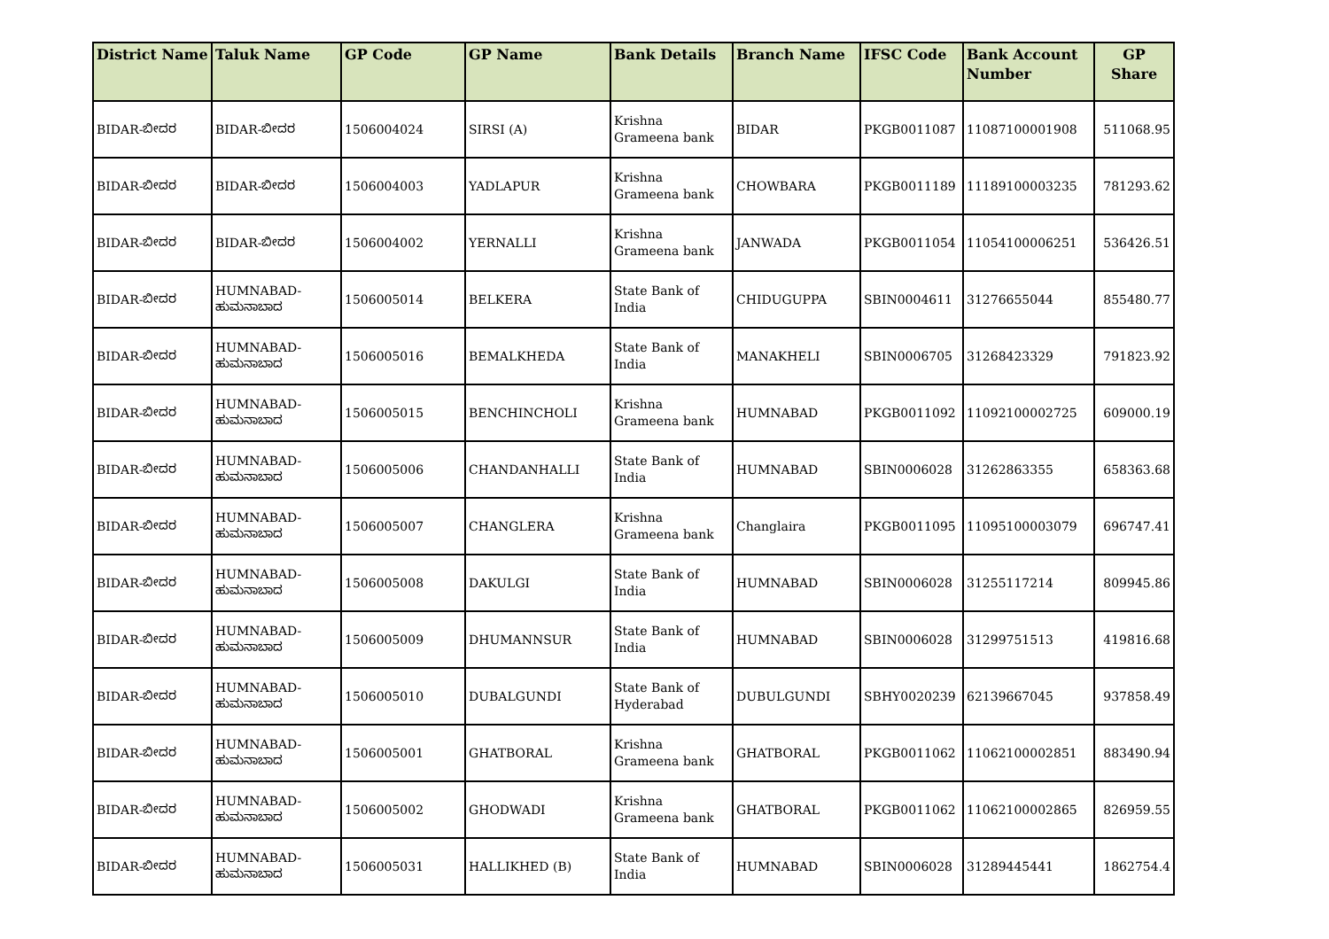| District Name | Taluk Name | GP Code | GP Name | Bank Details | Branch Name | IFSC Code | Bank Account Number | GP Share |
| --- | --- | --- | --- | --- | --- | --- | --- | --- |
| BIDAR-ಬೀದರ | BIDAR-ಬೀದರ | 1506004024 | SIRSI (A) | Krishna Grameena bank | BIDAR | PKGB0011087 | 11087100001908 | 511068.95 |
| BIDAR-ಬೀದರ | BIDAR-ಬೀದರ | 1506004003 | YADLAPUR | Krishna Grameena bank | CHOWBARA | PKGB0011189 | 11189100003235 | 781293.62 |
| BIDAR-ಬೀದರ | BIDAR-ಬೀದರ | 1506004002 | YERNALLI | Krishna Grameena bank | JANWADA | PKGB0011054 | 11054100006251 | 536426.51 |
| BIDAR-ಬೀದರ | HUMNABAD-ಹುಮನಾಬಾದ | 1506005014 | BELKERA | State Bank of India | CHIDUGUPPA | SBIN0004611 | 31276655044 | 855480.77 |
| BIDAR-ಬೀದರ | HUMNABAD-ಹುಮನಾಬಾದ | 1506005016 | BEMALKHEDA | State Bank of India | MANAKHELI | SBIN0006705 | 31268423329 | 791823.92 |
| BIDAR-ಬೀದರ | HUMNABAD-ಹುಮನಾಬಾದ | 1506005015 | BENCHINCHOLI | Krishna Grameena bank | HUMNABAD | PKGB0011092 | 11092100002725 | 609000.19 |
| BIDAR-ಬೀದರ | HUMNABAD-ಹುಮನಾಬಾದ | 1506005006 | CHANDANHALLI | State Bank of India | HUMNABAD | SBIN0006028 | 31262863355 | 658363.68 |
| BIDAR-ಬೀದರ | HUMNABAD-ಹುಮನಾಬಾದ | 1506005007 | CHANGLERA | Krishna Grameena bank | Changlaira | PKGB0011095 | 11095100003079 | 696747.41 |
| BIDAR-ಬೀದರ | HUMNABAD-ಹುಮನಾಬಾದ | 1506005008 | DAKULGI | State Bank of India | HUMNABAD | SBIN0006028 | 31255117214 | 809945.86 |
| BIDAR-ಬೀದರ | HUMNABAD-ಹುಮನಾಬಾದ | 1506005009 | DHUMANNSUR | State Bank of India | HUMNABAD | SBIN0006028 | 31299751513 | 419816.68 |
| BIDAR-ಬೀದರ | HUMNABAD-ಹುಮನಾಬಾದ | 1506005010 | DUBALGUNDI | State Bank of Hyderabad | DUBULGUNDI | SBHY0020239 | 62139667045 | 937858.49 |
| BIDAR-ಬೀದರ | HUMNABAD-ಹುಮನಾಬಾದ | 1506005001 | GHATBORAL | Krishna Grameena bank | GHATBORAL | PKGB0011062 | 11062100002851 | 883490.94 |
| BIDAR-ಬೀದರ | HUMNABAD-ಹುಮನಾಬಾದ | 1506005002 | GHODWADI | Krishna Grameena bank | GHATBORAL | PKGB0011062 | 11062100002865 | 826959.55 |
| BIDAR-ಬೀದರ | HUMNABAD-ಹುಮನಾಬಾದ | 1506005031 | HALLIKHED (B) | State Bank of India | HUMNABAD | SBIN0006028 | 31289445441 | 1862754.4 |